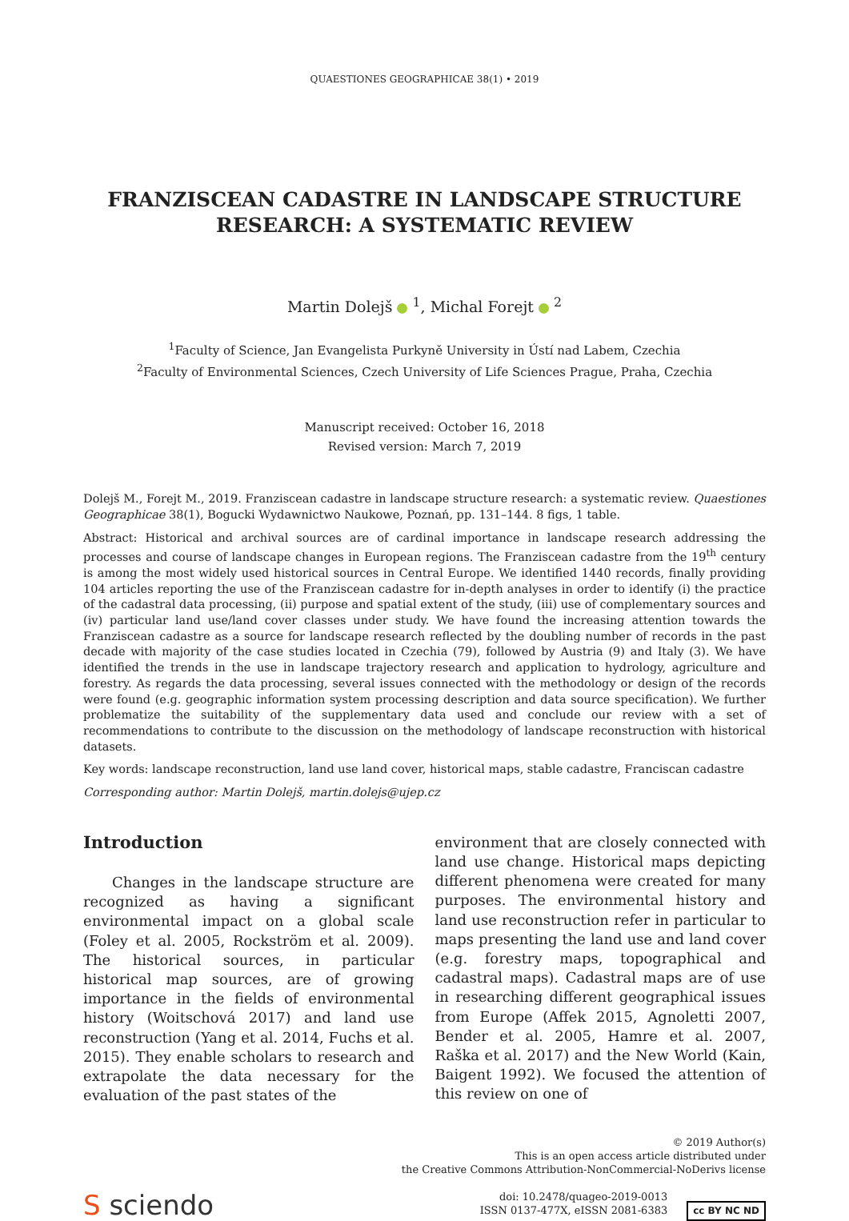QUAESTIONES GEOGRAPHICAE 38(1) • 2019
FRANZISCEAN CADASTRE IN LANDSCAPE STRUCTURE
RESEARCH: A SYSTEMATIC REVIEW
Martin Dolejš <sup>1</sup>, Michal Forejt <sup>2</sup>
<sup>1</sup> Faculty of Science, Jan Evangelista Purkyně University in Ústí nad Labem, Czechia
<sup>2</sup> Faculty of Environmental Sciences, Czech University of Life Sciences Prague, Praha, Czechia
Manuscript received: October 16, 2018
Revised version: March 7, 2019
Dolejš M., Forejt M., 2019. Franziscean cadastre in landscape structure research: a systematic review. Quaestiones Geographicae 38(1), Bogucki Wydawnictwo Naukowe, Poznań, pp. 131–144. 8 figs, 1 table.
Abstract: Historical and archival sources are of cardinal importance in landscape research addressing the processes and course of landscape changes in European regions. The Franziscean cadastre from the 19<sup>th</sup> century is among the most widely used historical sources in Central Europe. We identified 1440 records, finally providing 104 articles reporting the use of the Franziscean cadastre for in-depth analyses in order to identify (i) the practice of the cadastral data processing, (ii) purpose and spatial extent of the study, (iii) use of complementary sources and (iv) particular land use/land cover classes under study. We have found the increasing attention towards the Franziscean cadastre as a source for landscape research reflected by the doubling number of records in the past decade with majority of the case studies located in Czechia (79), followed by Austria (9) and Italy (3). We have identified the trends in the use in landscape trajectory research and application to hydrology, agriculture and forestry. As regards the data processing, several issues connected with the methodology or design of the records were found (e.g. geographic information system processing description and data source specification). We further problematize the suitability of the supplementary data used and conclude our review with a set of recommendations to contribute to the discussion on the methodology of landscape reconstruction with historical datasets.
Key words: landscape reconstruction, land use land cover, historical maps, stable cadastre, Franciscan cadastre
Corresponding author: Martin Dolejš, martin.dolejs@ujep.cz
Introduction
Changes in the landscape structure are recognized as having a significant environmental impact on a global scale (Foley et al. 2005, Rockström et al. 2009). The historical sources, in particular historical map sources, are of growing importance in the fields of environmental history (Woitschová 2017) and land use reconstruction (Yang et al. 2014, Fuchs et al. 2015). They enable scholars to research and extrapolate the data necessary for the evaluation of the past states of the
environment that are closely connected with land use change. Historical maps depicting different phenomena were created for many purposes. The environmental history and land use reconstruction refer in particular to maps presenting the land use and land cover (e.g. forestry maps, topographical and cadastral maps). Cadastral maps are of use in researching different geographical issues from Europe (Affek 2015, Agnoletti 2007, Bender et al. 2005, Hamre et al. 2007, Raška et al. 2017) and the New World (Kain, Baigent 1992). We focused the attention of this review on one of
S sciendo
© 2019 Author(s)
This is an open access article distributed under
the Creative Commons Attribution-NonCommercial-NoDerivs license
doi: 10.2478/quageo-2019-0013
ISSN 0137-477X, eISSN 2081-6383 cc BY NC ND